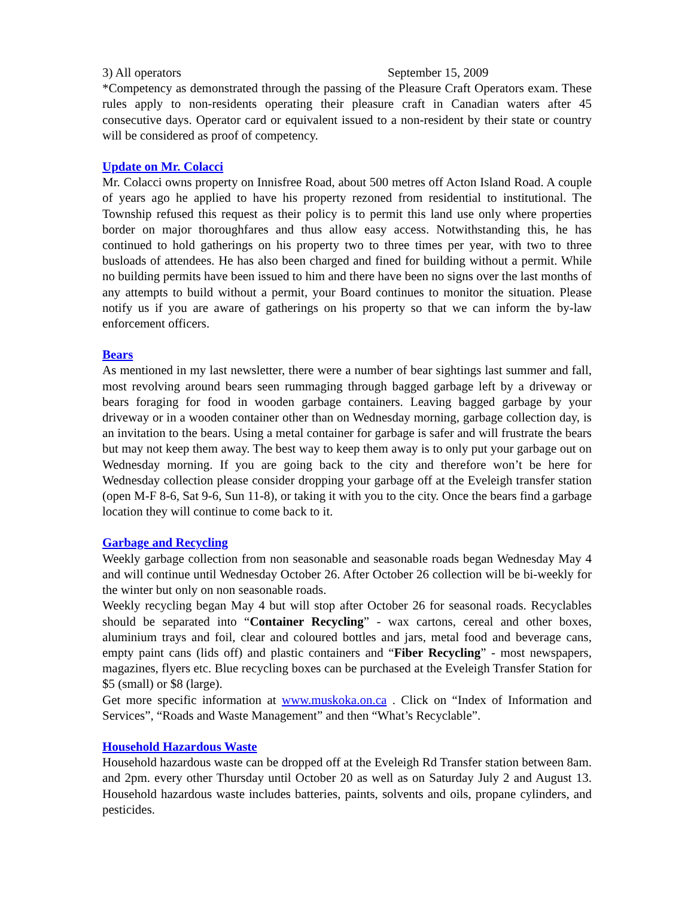3) All operators September 15, 2009
*Competency as demonstrated through the passing of the Pleasure Craft Operators exam. These rules apply to non-residents operating their pleasure craft in Canadian waters after 45 consecutive days. Operator card or equivalent issued to a non-resident by their state or country will be considered as proof of competency.
Update on Mr. Colacci
Mr. Colacci owns property on Innisfree Road, about 500 metres off Acton Island Road. A couple of years ago he applied to have his property rezoned from residential to institutional. The Township refused this request as their policy is to permit this land use only where properties border on major thoroughfares and thus allow easy access. Notwithstanding this, he has continued to hold gatherings on his property two to three times per year, with two to three busloads of attendees. He has also been charged and fined for building without a permit. While no building permits have been issued to him and there have been no signs over the last months of any attempts to build without a permit, your Board continues to monitor the situation. Please notify us if you are aware of gatherings on his property so that we can inform the by-law enforcement officers.
Bears
As mentioned in my last newsletter, there were a number of bear sightings last summer and fall, most revolving around bears seen rummaging through bagged garbage left by a driveway or bears foraging for food in wooden garbage containers. Leaving bagged garbage by your driveway or in a wooden container other than on Wednesday morning, garbage collection day, is an invitation to the bears. Using a metal container for garbage is safer and will frustrate the bears but may not keep them away. The best way to keep them away is to only put your garbage out on Wednesday morning. If you are going back to the city and therefore won’t be here for Wednesday collection please consider dropping your garbage off at the Eveleigh transfer station (open M-F 8-6, Sat 9-6, Sun 11-8), or taking it with you to the city. Once the bears find a garbage location they will continue to come back to it.
Garbage and Recycling
Weekly garbage collection from non seasonable and seasonable roads began Wednesday May 4 and will continue until Wednesday October 26. After October 26 collection will be bi-weekly for the winter but only on non seasonable roads.
Weekly recycling began May 4 but will stop after October 26 for seasonal roads. Recyclables should be separated into “Container Recycling” - wax cartons, cereal and other boxes, aluminium trays and foil, clear and coloured bottles and jars, metal food and beverage cans, empty paint cans (lids off) and plastic containers and “Fiber Recycling” - most newspapers, magazines, flyers etc. Blue recycling boxes can be purchased at the Eveleigh Transfer Station for $5 (small) or $8 (large).
Get more specific information at www.muskoka.on.ca . Click on “Index of Information and Services”, “Roads and Waste Management” and then “What’s Recyclable”.
Household Hazardous Waste
Household hazardous waste can be dropped off at the Eveleigh Rd Transfer station between 8am. and 2pm. every other Thursday until October 20 as well as on Saturday July 2 and August 13. Household hazardous waste includes batteries, paints, solvents and oils, propane cylinders, and pesticides.